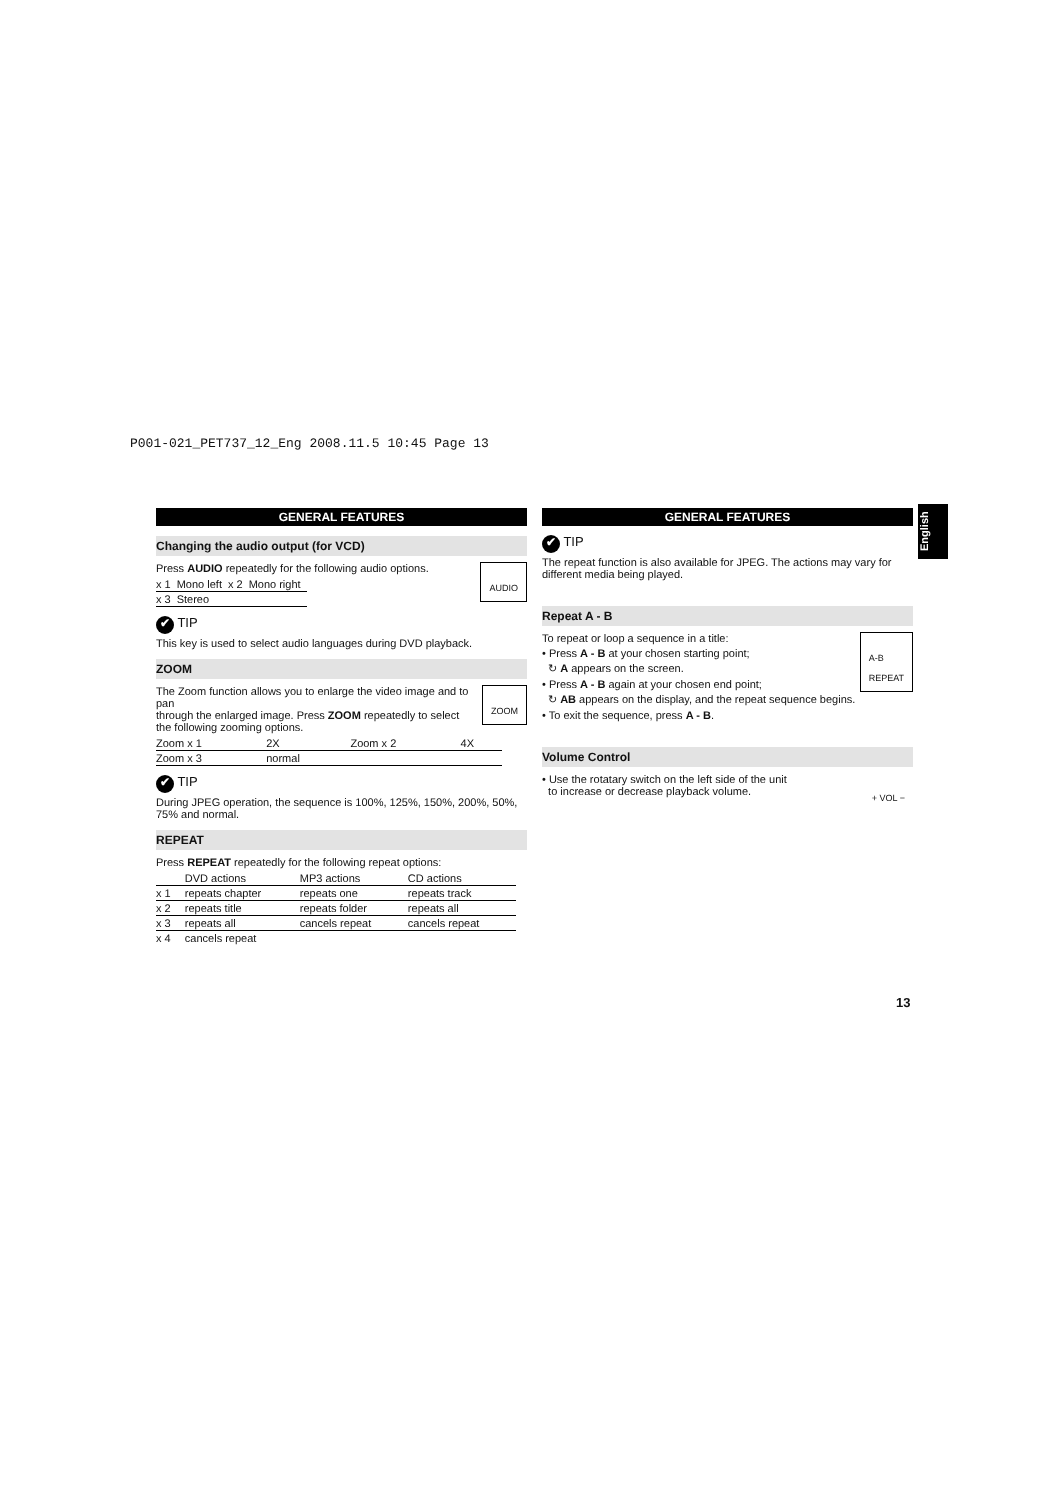P001-021_PET737_12_Eng 2008.11.5 10:45 Page 13
GENERAL FEATURES
Changing the audio output (for VCD)
AUDIO
Press AUDIO repeatedly for the following audio options.
| x 1 | Mono left | x 2 | Mono right |
| x 3 | Stereo | | |
✔ TIP
This key is used to select audio languages during DVD playback.
ZOOM
ZOOM
The Zoom function allows you to enlarge the video image and to pan
through the enlarged image. Press ZOOM repeatedly to select the following zooming options.
| Zoom x 1 | 2X | Zoom x 2 | 4X |
| Zoom x 3 | normal | | |
✔ TIP
During JPEG operation, the sequence is 100%, 125%, 150%, 200%, 50%, 75% and normal.
REPEAT
Press REPEAT repeatedly for the following repeat options:
| | DVD actions | MP3 actions | CD actions |
| x 1 | repeats chapter | repeats one | repeats track |
| x 2 | repeats title | repeats folder | repeats all |
| x 3 | repeats all | cancels repeat | cancels repeat |
| x 4 | cancels repeat | | |
GENERAL FEATURES
✔ TIP
The repeat function is also available for JPEG. The actions may vary for different media being played.
Repeat A - B
A-B
REPEAT
To repeat or loop a sequence in a title:
• Press A - B at your chosen starting point;
↻ A appears on the screen.
• Press A - B again at your chosen end point;
↻ AB appears on the display, and the repeat sequence begins.
• To exit the sequence, press A - B.
Volume Control
+ VOL −
• Use the rotatary switch on the left side of the unit
to increase or decrease playback volume.
English
13